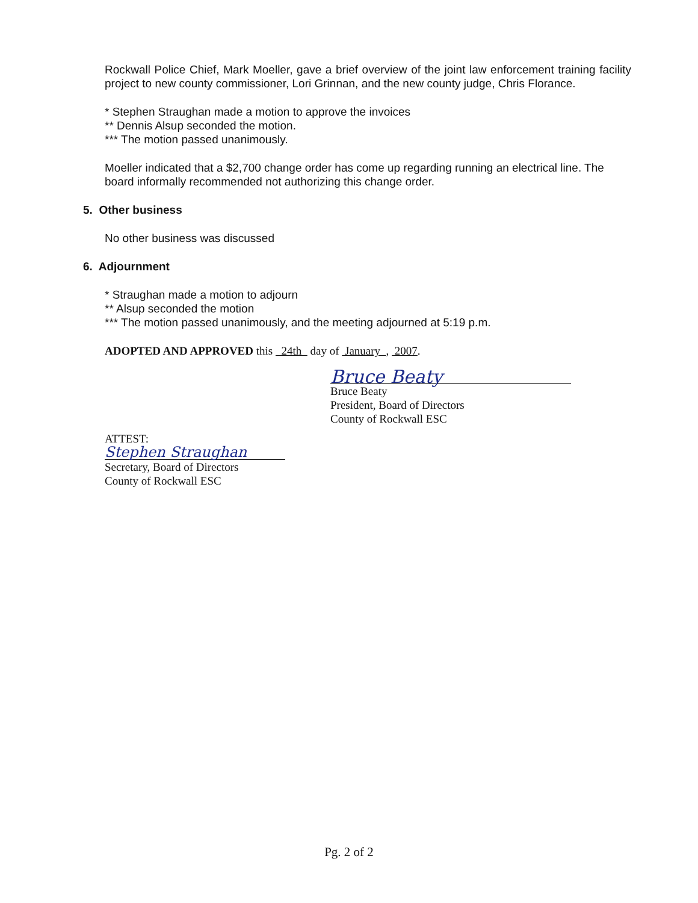Rockwall Police Chief, Mark Moeller, gave a brief overview of the joint law enforcement training facility project to new county commissioner, Lori Grinnan, and the new county judge, Chris Florance.
* Stephen Straughan made a motion to approve the invoices
** Dennis Alsup seconded the motion.
*** The motion passed unanimously.
Moeller indicated that a $2,700 change order has come up regarding running an electrical line. The board informally recommended not authorizing this change order.
5. Other business
No other business was discussed
6. Adjournment
* Straughan made a motion to adjourn
** Alsup seconded the motion
*** The motion passed unanimously, and the meeting adjourned at 5:19 p.m.
ADOPTED AND APPROVED this 24th day of January , 2007.
Bruce Beaty
Bruce Beaty
President, Board of Directors
County of Rockwall ESC
ATTEST:
Stephen Straughan
Secretary, Board of Directors
County of Rockwall ESC
Pg. 2 of 2